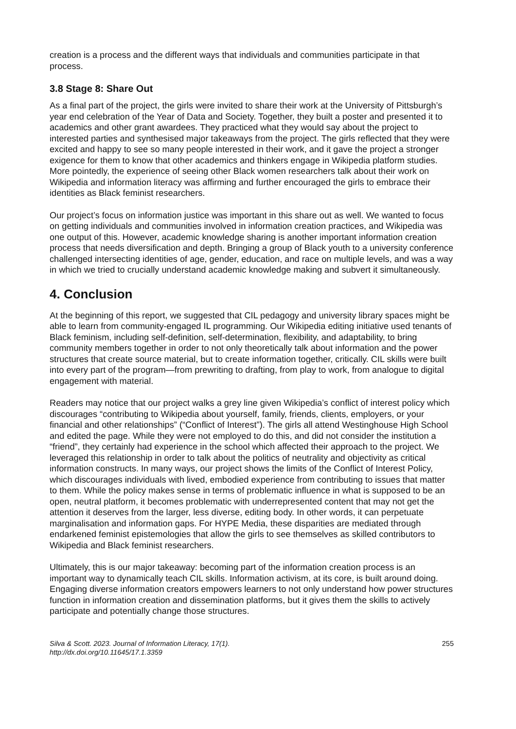creation is a process and the different ways that individuals and communities participate in that process.
3.8 Stage 8: Share Out
As a final part of the project, the girls were invited to share their work at the University of Pittsburgh’s year end celebration of the Year of Data and Society. Together, they built a poster and presented it to academics and other grant awardees. They practiced what they would say about the project to interested parties and synthesised major takeaways from the project. The girls reflected that they were excited and happy to see so many people interested in their work, and it gave the project a stronger exigence for them to know that other academics and thinkers engage in Wikipedia platform studies. More pointedly, the experience of seeing other Black women researchers talk about their work on Wikipedia and information literacy was affirming and further encouraged the girls to embrace their identities as Black feminist researchers.
Our project’s focus on information justice was important in this share out as well. We wanted to focus on getting individuals and communities involved in information creation practices, and Wikipedia was one output of this. However, academic knowledge sharing is another important information creation process that needs diversification and depth. Bringing a group of Black youth to a university conference challenged intersecting identities of age, gender, education, and race on multiple levels, and was a way in which we tried to crucially understand academic knowledge making and subvert it simultaneously.
4. Conclusion
At the beginning of this report, we suggested that CIL pedagogy and university library spaces might be able to learn from community-engaged IL programming. Our Wikipedia editing initiative used tenants of Black feminism, including self-definition, self-determination, flexibility, and adaptability, to bring community members together in order to not only theoretically talk about information and the power structures that create source material, but to create information together, critically. CIL skills were built into every part of the program—from prewriting to drafting, from play to work, from analogue to digital engagement with material.
Readers may notice that our project walks a grey line given Wikipedia’s conflict of interest policy which discourages “contributing to Wikipedia about yourself, family, friends, clients, employers, or your financial and other relationships” (“Conflict of Interest”). The girls all attend Westinghouse High School and edited the page. While they were not employed to do this, and did not consider the institution a “friend”, they certainly had experience in the school which affected their approach to the project. We leveraged this relationship in order to talk about the politics of neutrality and objectivity as critical information constructs. In many ways, our project shows the limits of the Conflict of Interest Policy, which discourages individuals with lived, embodied experience from contributing to issues that matter to them. While the policy makes sense in terms of problematic influence in what is supposed to be an open, neutral platform, it becomes problematic with underrepresented content that may not get the attention it deserves from the larger, less diverse, editing body. In other words, it can perpetuate marginalisation and information gaps. For HYPE Media, these disparities are mediated through endarkened feminist epistemologies that allow the girls to see themselves as skilled contributors to Wikipedia and Black feminist researchers.
Ultimately, this is our major takeaway: becoming part of the information creation process is an important way to dynamically teach CIL skills. Information activism, at its core, is built around doing. Engaging diverse information creators empowers learners to not only understand how power structures function in information creation and dissemination platforms, but it gives them the skills to actively participate and potentially change those structures.
Silva & Scott. 2023. Journal of Information Literacy, 17(1).
http://dx.doi.org/10.11645/17.1.3359
255